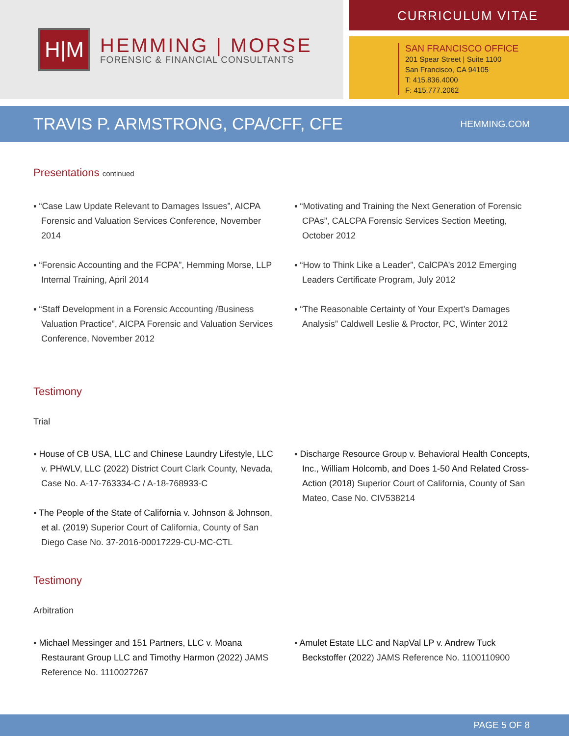H|M
HEMMING | MORSE
FORENSIC & FINANCIAL CONSULTANTS
CURRICULUM VITAE
SAN FRANCISCO OFFICE
201 Spear Street | Suite 1100
San Francisco, CA 94105
T: 415.836.4000
F: 415.777.2062
TRAVIS P. ARMSTRONG, CPA/CFF, CFE
HEMMING.COM
Presentations continued
▪ “Case Law Update Relevant to Damages Issues”, AICPA Forensic and Valuation Services Conference, November 2014
▪ “Forensic Accounting and the FCPA”, Hemming Morse, LLP Internal Training, April 2014
▪ “Staff Development in a Forensic Accounting /Business Valuation Practice”, AICPA Forensic and Valuation Services Conference, November 2012
▪ “Motivating and Training the Next Generation of Forensic CPAs”, CALCPA Forensic Services Section Meeting, October 2012
▪ “How to Think Like a Leader”, CalCPA’s 2012 Emerging Leaders Certificate Program, July 2012
▪ “The Reasonable Certainty of Your Expert’s Damages Analysis” Caldwell Leslie & Proctor, PC, Winter 2012
Testimony
Trial
▪ House of CB USA, LLC and Chinese Laundry Lifestyle, LLC v. PHWLV, LLC (2022) District Court Clark County, Nevada, Case No. A-17-763334-C / A-18-768933-C
▪ The People of the State of California v. Johnson & Johnson, et al. (2019) Superior Court of California, County of San Diego Case No. 37-2016-00017229-CU-MC-CTL
▪ Discharge Resource Group v. Behavioral Health Concepts, Inc., William Holcomb, and Does 1-50 And Related Cross-Action (2018) Superior Court of California, County of San Mateo, Case No. CIV538214
Testimony
Arbitration
▪ Michael Messinger and 151 Partners, LLC v. Moana Restaurant Group LLC and Timothy Harmon (2022) JAMS Reference No. 1110027267
▪ Amulet Estate LLC and NapVal LP v. Andrew Tuck Beckstoffer (2022) JAMS Reference No. 1100110900
PAGE 5 OF 8